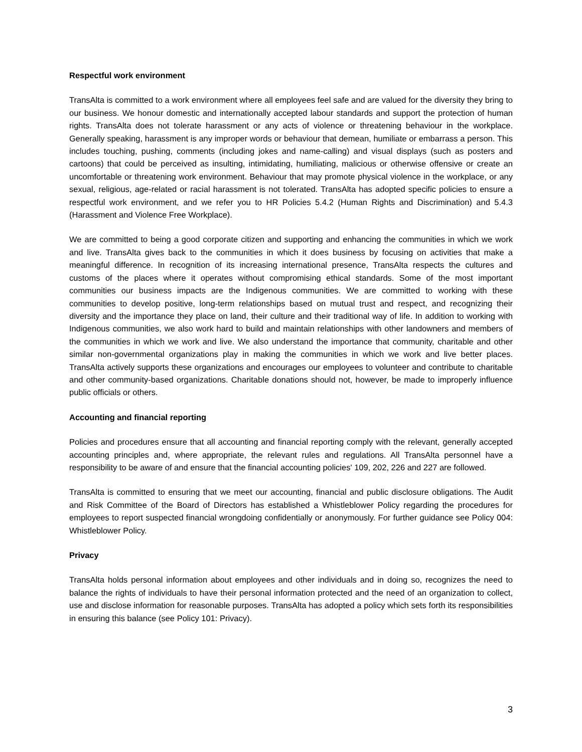Respectful work environment
TransAlta is committed to a work environment where all employees feel safe and are valued for the diversity they bring to our business. We honour domestic and internationally accepted labour standards and support the protection of human rights. TransAlta does not tolerate harassment or any acts of violence or threatening behaviour in the workplace. Generally speaking, harassment is any improper words or behaviour that demean, humiliate or embarrass a person. This includes touching, pushing, comments (including jokes and name-calling) and visual displays (such as posters and cartoons) that could be perceived as insulting, intimidating, humiliating, malicious or otherwise offensive or create an uncomfortable or threatening work environment. Behaviour that may promote physical violence in the workplace, or any sexual, religious, age-related or racial harassment is not tolerated. TransAlta has adopted specific policies to ensure a respectful work environment, and we refer you to HR Policies 5.4.2 (Human Rights and Discrimination) and 5.4.3 (Harassment and Violence Free Workplace).
We are committed to being a good corporate citizen and supporting and enhancing the communities in which we work and live. TransAlta gives back to the communities in which it does business by focusing on activities that make a meaningful difference. In recognition of its increasing international presence, TransAlta respects the cultures and customs of the places where it operates without compromising ethical standards. Some of the most important communities our business impacts are the Indigenous communities. We are committed to working with these communities to develop positive, long-term relationships based on mutual trust and respect, and recognizing their diversity and the importance they place on land, their culture and their traditional way of life. In addition to working with Indigenous communities, we also work hard to build and maintain relationships with other landowners and members of the communities in which we work and live. We also understand the importance that community, charitable and other similar non-governmental organizations play in making the communities in which we work and live better places. TransAlta actively supports these organizations and encourages our employees to volunteer and contribute to charitable and other community-based organizations. Charitable donations should not, however, be made to improperly influence public officials or others.
Accounting and financial reporting
Policies and procedures ensure that all accounting and financial reporting comply with the relevant, generally accepted accounting principles and, where appropriate, the relevant rules and regulations. All TransAlta personnel have a responsibility to be aware of and ensure that the financial accounting policies' 109, 202, 226 and 227 are followed.
TransAlta is committed to ensuring that we meet our accounting, financial and public disclosure obligations. The Audit and Risk Committee of the Board of Directors has established a Whistleblower Policy regarding the procedures for employees to report suspected financial wrongdoing confidentially or anonymously. For further guidance see Policy 004: Whistleblower Policy.
Privacy
TransAlta holds personal information about employees and other individuals and in doing so, recognizes the need to balance the rights of individuals to have their personal information protected and the need of an organization to collect, use and disclose information for reasonable purposes. TransAlta has adopted a policy which sets forth its responsibilities in ensuring this balance (see Policy 101: Privacy).
3